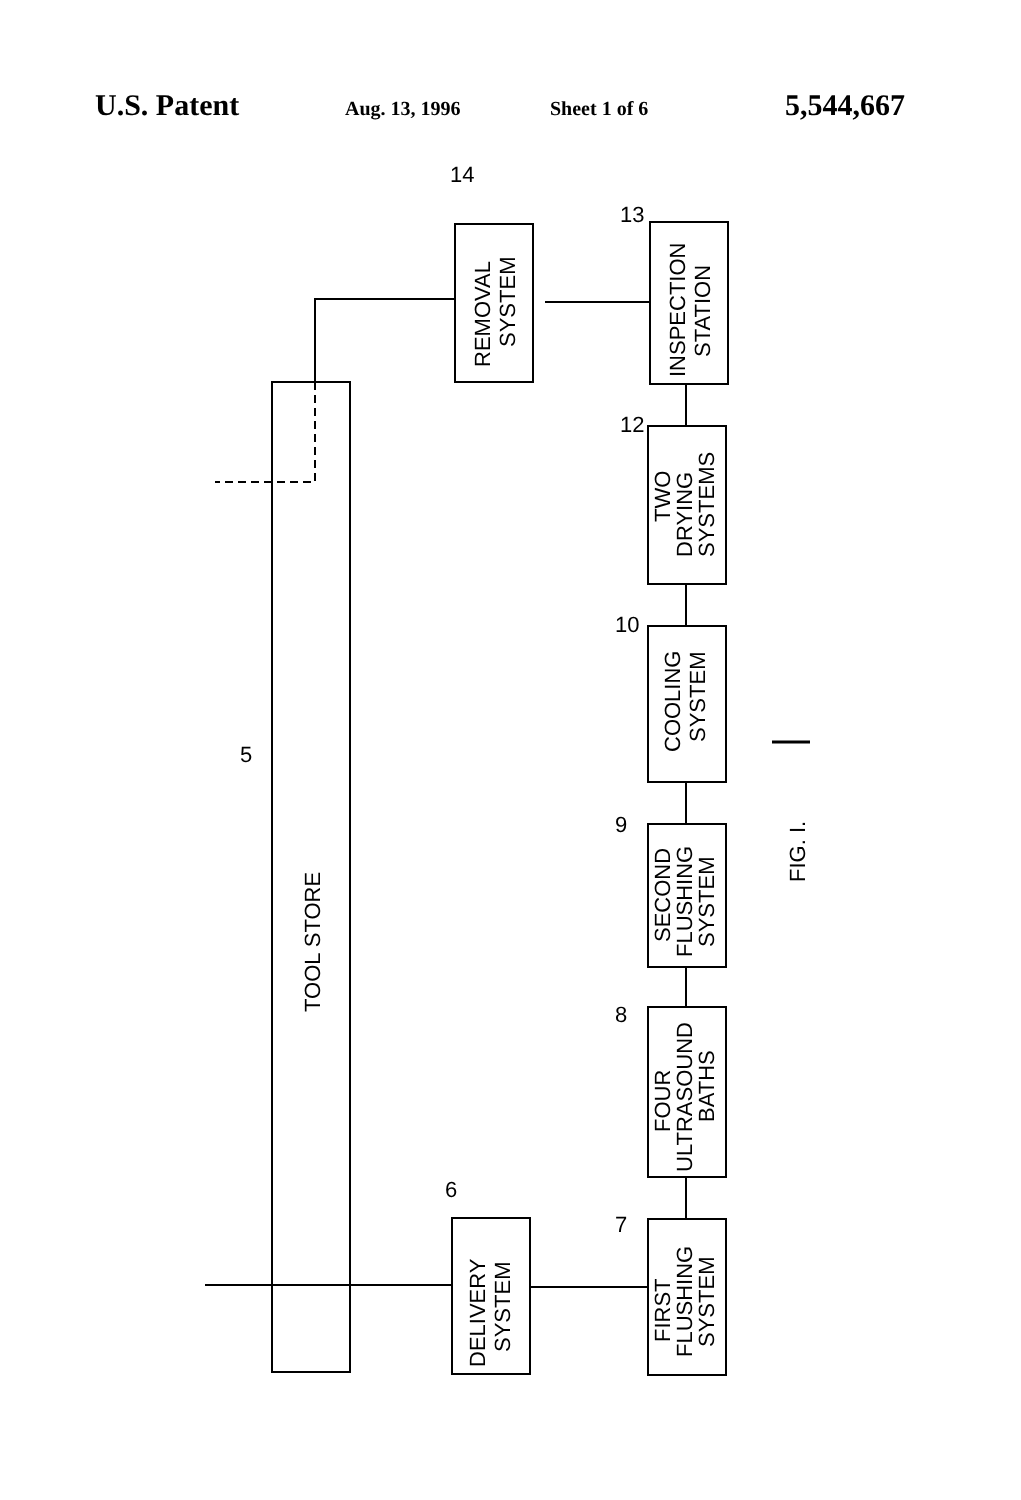U.S. Patent
Aug. 13, 1996 Sheet 1 of 6
5,544,667
TOOL STORE
REMOVAL
SYSTEM
INSPECTION
STATION
DELIVERY
SYSTEM
FIRST
FLUSHING
SYSTEM
FOUR
ULTRASOUND
BATHS
SECOND
FLUSHING
SYSTEM
COOLING
SYSTEM
TWO
DRYING
SYSTEMS
5
6
7
8
9
10
12
13
14
FIG. I.